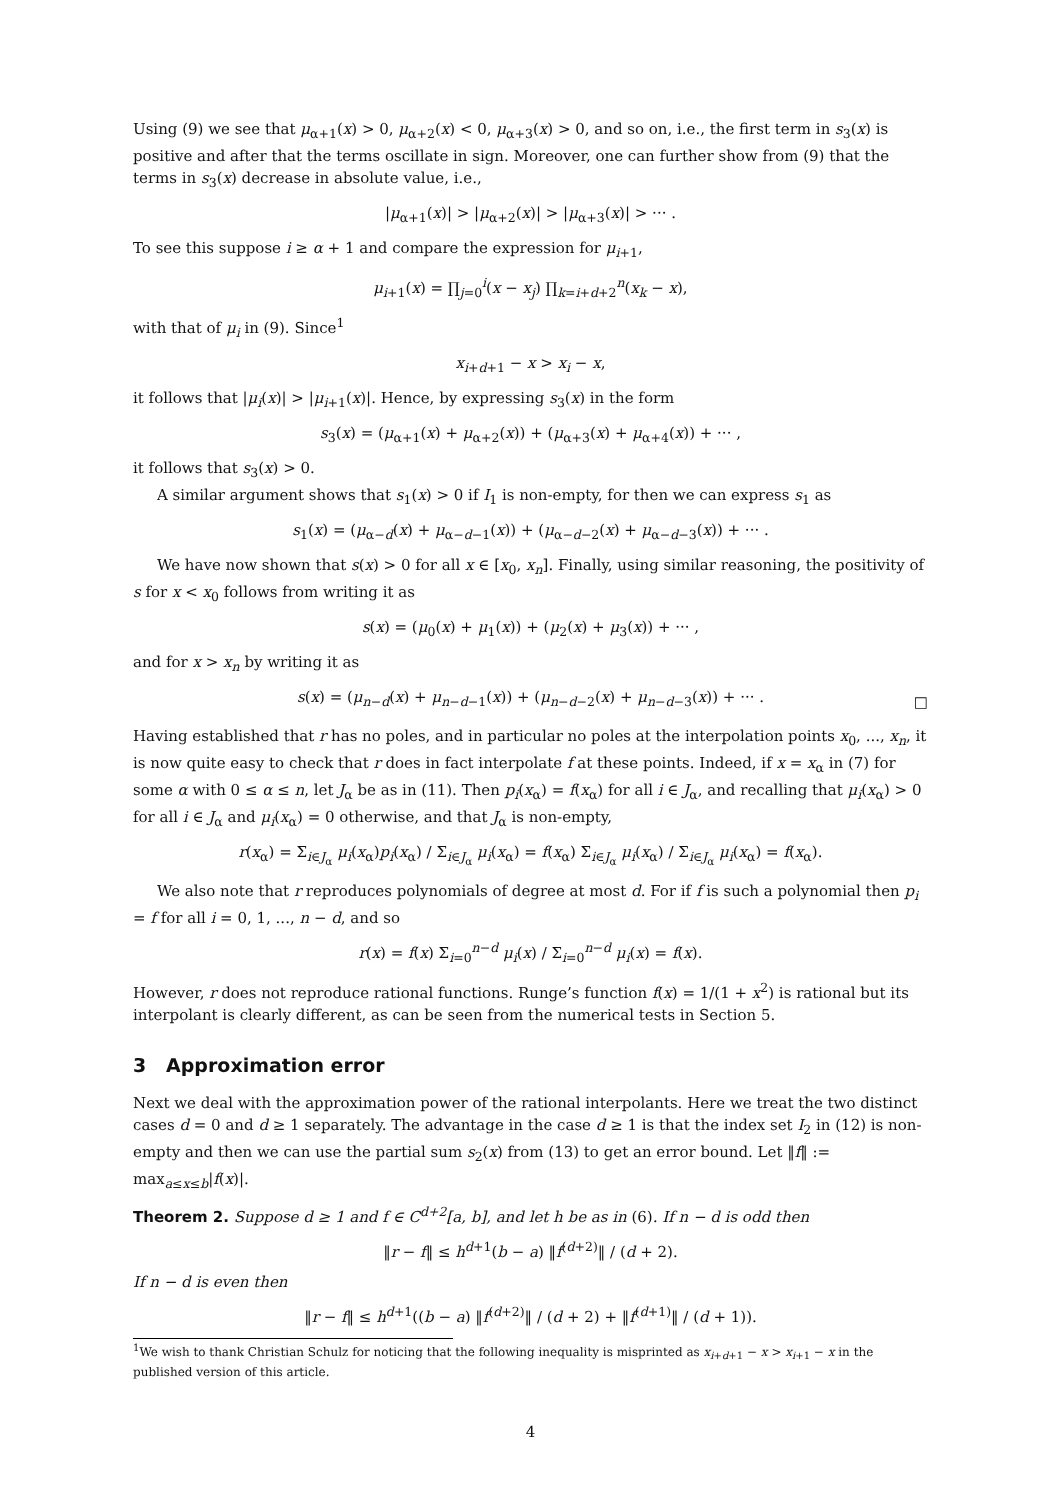Using (9) we see that μ<sub>α+1</sub>(x) > 0, μ<sub>α+2</sub>(x) < 0, μ<sub>α+3</sub>(x) > 0, and so on, i.e., the first term in s<sub>3</sub>(x) is positive and after that the terms oscillate in sign. Moreover, one can further show from (9) that the terms in s<sub>3</sub>(x) decrease in absolute value, i.e.,
|μ<sub>α+1</sub>(x)| > |μ<sub>α+2</sub>(x)| > |μ<sub>α+3</sub>(x)| > ··· .
To see this suppose i ≥ α + 1 and compare the expression for μ<sub>i+1</sub>,
μ<sub>i+1</sub>(x) = ∏<sub>j=0</sub><sup>i</sup>(x − x<sub>j</sub>) ∏<sub>k=i+d+2</sub><sup>n</sup>(x<sub>k</sub> − x),
with that of μ<sub>i</sub> in (9). Since<sup>1</sup>
x<sub>i+d+1</sub> − x > x<sub>i</sub> − x,
it follows that |μ<sub>i</sub>(x)| > |μ<sub>i+1</sub>(x)|. Hence, by expressing s<sub>3</sub>(x) in the form
s<sub>3</sub>(x) = (μ<sub>α+1</sub>(x) + μ<sub>α+2</sub>(x)) + (μ<sub>α+3</sub>(x) + μ<sub>α+4</sub>(x)) + ··· ,
it follows that s<sub>3</sub>(x) > 0.
A similar argument shows that s<sub>1</sub>(x) > 0 if I<sub>1</sub> is non-empty, for then we can express s<sub>1</sub> as
s<sub>1</sub>(x) = (μ<sub>α−d</sub>(x) + μ<sub>α−d−1</sub>(x)) + (μ<sub>α−d−2</sub>(x) + μ<sub>α−d−3</sub>(x)) + ··· .
We have now shown that s(x) > 0 for all x ∈ [x<sub>0</sub>, x<sub>n</sub>]. Finally, using similar reasoning, the positivity of s for x < x<sub>0</sub> follows from writing it as
s(x) = (μ<sub>0</sub>(x) + μ<sub>1</sub>(x)) + (μ<sub>2</sub>(x) + μ<sub>3</sub>(x)) + ··· ,
and for x > x<sub>n</sub> by writing it as
s(x) = (μ<sub>n−d</sub>(x) + μ<sub>n−d−1</sub>(x)) + (μ<sub>n−d−2</sub>(x) + μ<sub>n−d−3</sub>(x)) + ··· .
□
Having established that r has no poles, and in particular no poles at the interpolation points x<sub>0</sub>, ..., x<sub>n</sub>, it is now quite easy to check that r does in fact interpolate f at these points. Indeed, if x = x<sub>α</sub> in (7) for some α with 0 ≤ α ≤ n, let J<sub>α</sub> be as in (11). Then p<sub>i</sub>(x<sub>α</sub>) = f(x<sub>α</sub>) for all i ∈ J<sub>α</sub>, and recalling that μ<sub>i</sub>(x<sub>α</sub>) > 0 for all i ∈ J<sub>α</sub> and μ<sub>i</sub>(x<sub>α</sub>) = 0 otherwise, and that J<sub>α</sub> is non-empty,
r(x<sub>α</sub>) = Σ<sub>i∈J<sub>α</sub></sub> μ<sub>i</sub>(x<sub>α</sub>)p<sub>i</sub>(x<sub>α</sub>) / Σ<sub>i∈J<sub>α</sub></sub> μ<sub>i</sub>(x<sub>α</sub>) = f(x<sub>α</sub>) Σ<sub>i∈J<sub>α</sub></sub> μ<sub>i</sub>(x<sub>α</sub>) / Σ<sub>i∈J<sub>α</sub></sub> μ<sub>i</sub>(x<sub>α</sub>) = f(x<sub>α</sub>).
We also note that r reproduces polynomials of degree at most d. For if f is such a polynomial then p<sub>i</sub> = f for all i = 0, 1, ..., n − d, and so
r(x) = f(x) Σ<sub>i=0</sub><sup>n−d</sup> μ<sub>i</sub>(x) / Σ<sub>i=0</sub><sup>n−d</sup> μ<sub>i</sub>(x) = f(x).
However, r does not reproduce rational functions. Runge’s function f(x) = 1/(1 + x<sup>2</sup>) is rational but its interpolant is clearly different, as can be seen from the numerical tests in Section 5.
3 Approximation error
Next we deal with the approximation power of the rational interpolants. Here we treat the two distinct cases d = 0 and d ≥ 1 separately. The advantage in the case d ≥ 1 is that the index set I<sub>2</sub> in (12) is non-empty and then we can use the partial sum s<sub>2</sub>(x) from (13) to get an error bound. Let ‖f‖ := max<sub>a≤x≤b</sub>|f(x)|.
Theorem 2. Suppose d ≥ 1 and f ∈ C<sup>d+2</sup>[a, b], and let h be as in (6). If n − d is odd then
‖r − f‖ ≤ h<sup>d+1</sup>(b − a) ‖f<sup>(d+2)</sup>‖ / (d + 2).
If n − d is even then
‖r − f‖ ≤ h<sup>d+1</sup>((b − a) ‖f<sup>(d+2)</sup>‖ / (d + 2) + ‖f<sup>(d+1)</sup>‖ / (d + 1)).
<sup>1</sup> We wish to thank Christian Schulz for noticing that the following inequality is misprinted as x<sub>i+d+1</sub> − x > x<sub>i+1</sub> − x in the published version of this article.
4